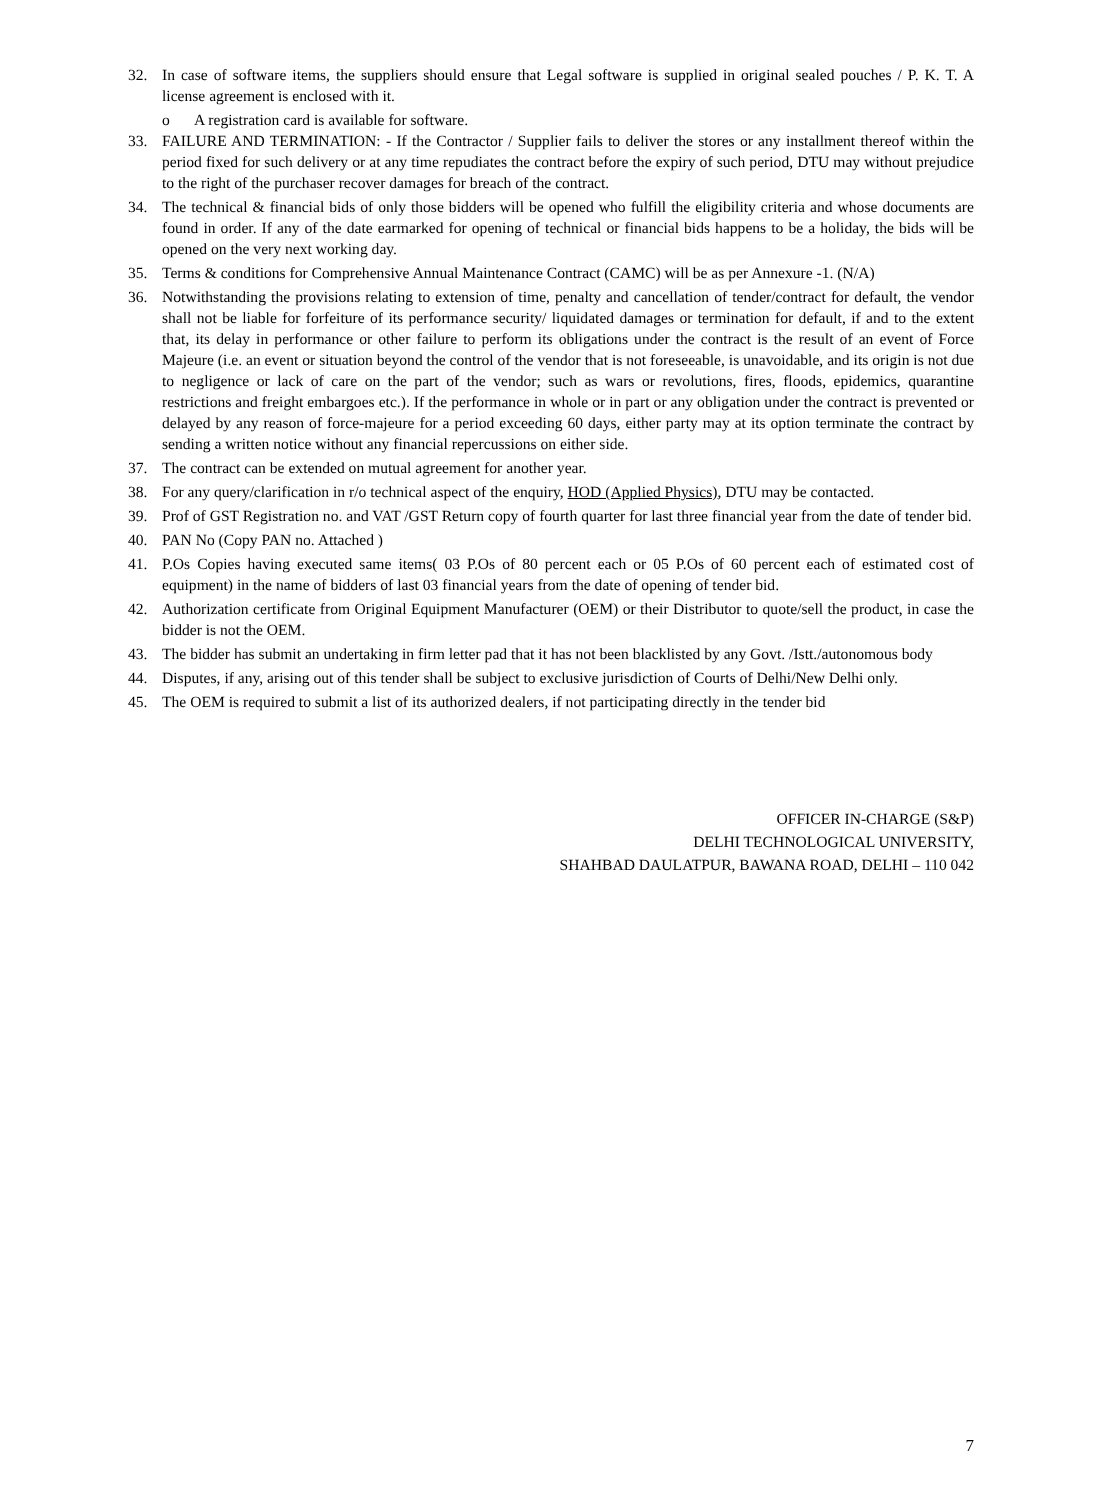32. In case of software items, the suppliers should ensure that Legal software is supplied in original sealed pouches / P. K. T. A license agreement is enclosed with it.
o A registration card is available for software.
33. FAILURE AND TERMINATION: - If the Contractor / Supplier fails to deliver the stores or any installment thereof within the period fixed for such delivery or at any time repudiates the contract before the expiry of such period, DTU may without prejudice to the right of the purchaser recover damages for breach of the contract.
34. The technical & financial bids of only those bidders will be opened who fulfill the eligibility criteria and whose documents are found in order. If any of the date earmarked for opening of technical or financial bids happens to be a holiday, the bids will be opened on the very next working day.
35. Terms & conditions for Comprehensive Annual Maintenance Contract (CAMC) will be as per Annexure -1. (N/A)
36. Notwithstanding the provisions relating to extension of time, penalty and cancellation of tender/contract for default, the vendor shall not be liable for forfeiture of its performance security/ liquidated damages or termination for default, if and to the extent that, its delay in performance or other failure to perform its obligations under the contract is the result of an event of Force Majeure (i.e. an event or situation beyond the control of the vendor that is not foreseeable, is unavoidable, and its origin is not due to negligence or lack of care on the part of the vendor; such as wars or revolutions, fires, floods, epidemics, quarantine restrictions and freight embargoes etc.). If the performance in whole or in part or any obligation under the contract is prevented or delayed by any reason of force-majeure for a period exceeding 60 days, either party may at its option terminate the contract by sending a written notice without any financial repercussions on either side.
37. The contract can be extended on mutual agreement for another year.
38. For any query/clarification in r/o technical aspect of the enquiry, HOD (Applied Physics), DTU may be contacted.
39. Prof of GST Registration no. and VAT /GST Return copy of fourth quarter for last three financial year from the date of tender bid.
40. PAN No (Copy PAN no. Attached )
41. P.Os Copies having executed same items( 03 P.Os of 80 percent each or 05 P.Os of 60 percent each of estimated cost of equipment) in the name of bidders of last 03 financial years from the date of opening of tender bid.
42. Authorization certificate from Original Equipment Manufacturer (OEM) or their Distributor to quote/sell the product, in case the bidder is not the OEM.
43. The bidder has submit an undertaking in firm letter pad that it has not been blacklisted by any Govt. /Istt./autonomous body
44. Disputes, if any, arising out of this tender shall be subject to exclusive jurisdiction of Courts of Delhi/New Delhi only.
45. The OEM is required to submit a list of its authorized dealers, if not participating directly in the tender bid
OFFICER IN-CHARGE (S&P)
DELHI TECHNOLOGICAL UNIVERSITY,
SHAHBAD DAULATPUR, BAWANA ROAD, DELHI – 110 042
7